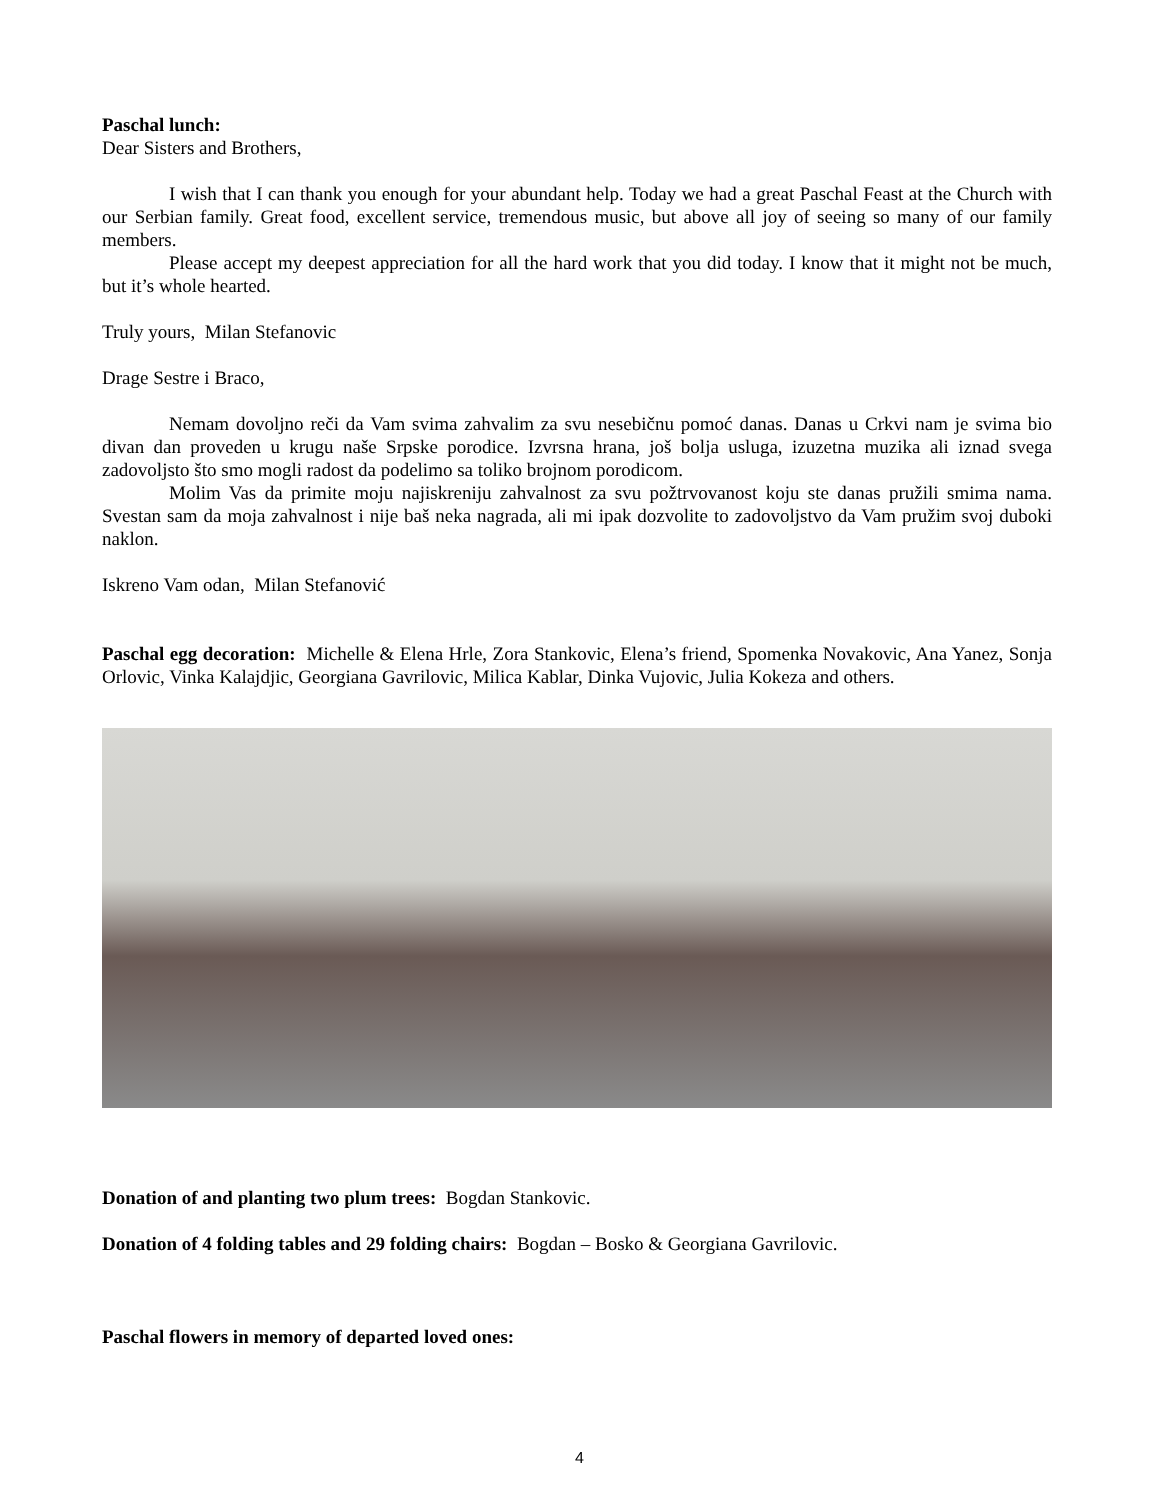Paschal lunch:
Dear Sisters and Brothers,
I wish that I can thank you enough for your abundant help. Today we had a great Paschal Feast at the Church with our Serbian family. Great food, excellent service, tremendous music, but above all joy of seeing so many of our family members.
Please accept my deepest appreciation for all the hard work that you did today. I know that it might not be much, but it’s whole hearted.
Truly yours, Milan Stefanovic
Drage Sestre i Braco,
Nemam dovoljno reči da Vam svima zahvalim za svu nesebičnu pomoć danas. Danas u Crkvi nam je svima bio divan dan proveden u krugu naše Srpske porodice. Izvrsna hrana, još bolja usluga, izuzetna muzika ali iznad svega zadovoljsto što smo mogli radost da podelimo sa toliko brojnom porodicom.
Molim Vas da primite moju najiskreniju zahvalnost za svu požtrvovanost koju ste danas pružili smima nama. Svestan sam da moja zahvalnost i nije baš neka nagrada, ali mi ipak dozvolite to zadovoljstvo da Vam pružim svoj duboki naklon.
Iskreno Vam odan, Milan Stefanović
Paschal egg decoration: Michelle & Elena Hrle, Zora Stankovic, Elena’s friend, Spomenka Novakovic, Ana Yanez, Sonja Orlovic, Vinka Kalajdjic, Georgiana Gavrilovic, Milica Kablar, Dinka Vujovic, Julia Kokeza and others.
Donation of and planting two plum trees: Bogdan Stankovic.
Donation of 4 folding tables and 29 folding chairs: Bogdan – Bosko & Georgiana Gavrilovic.
Paschal flowers in memory of departed loved ones:
4